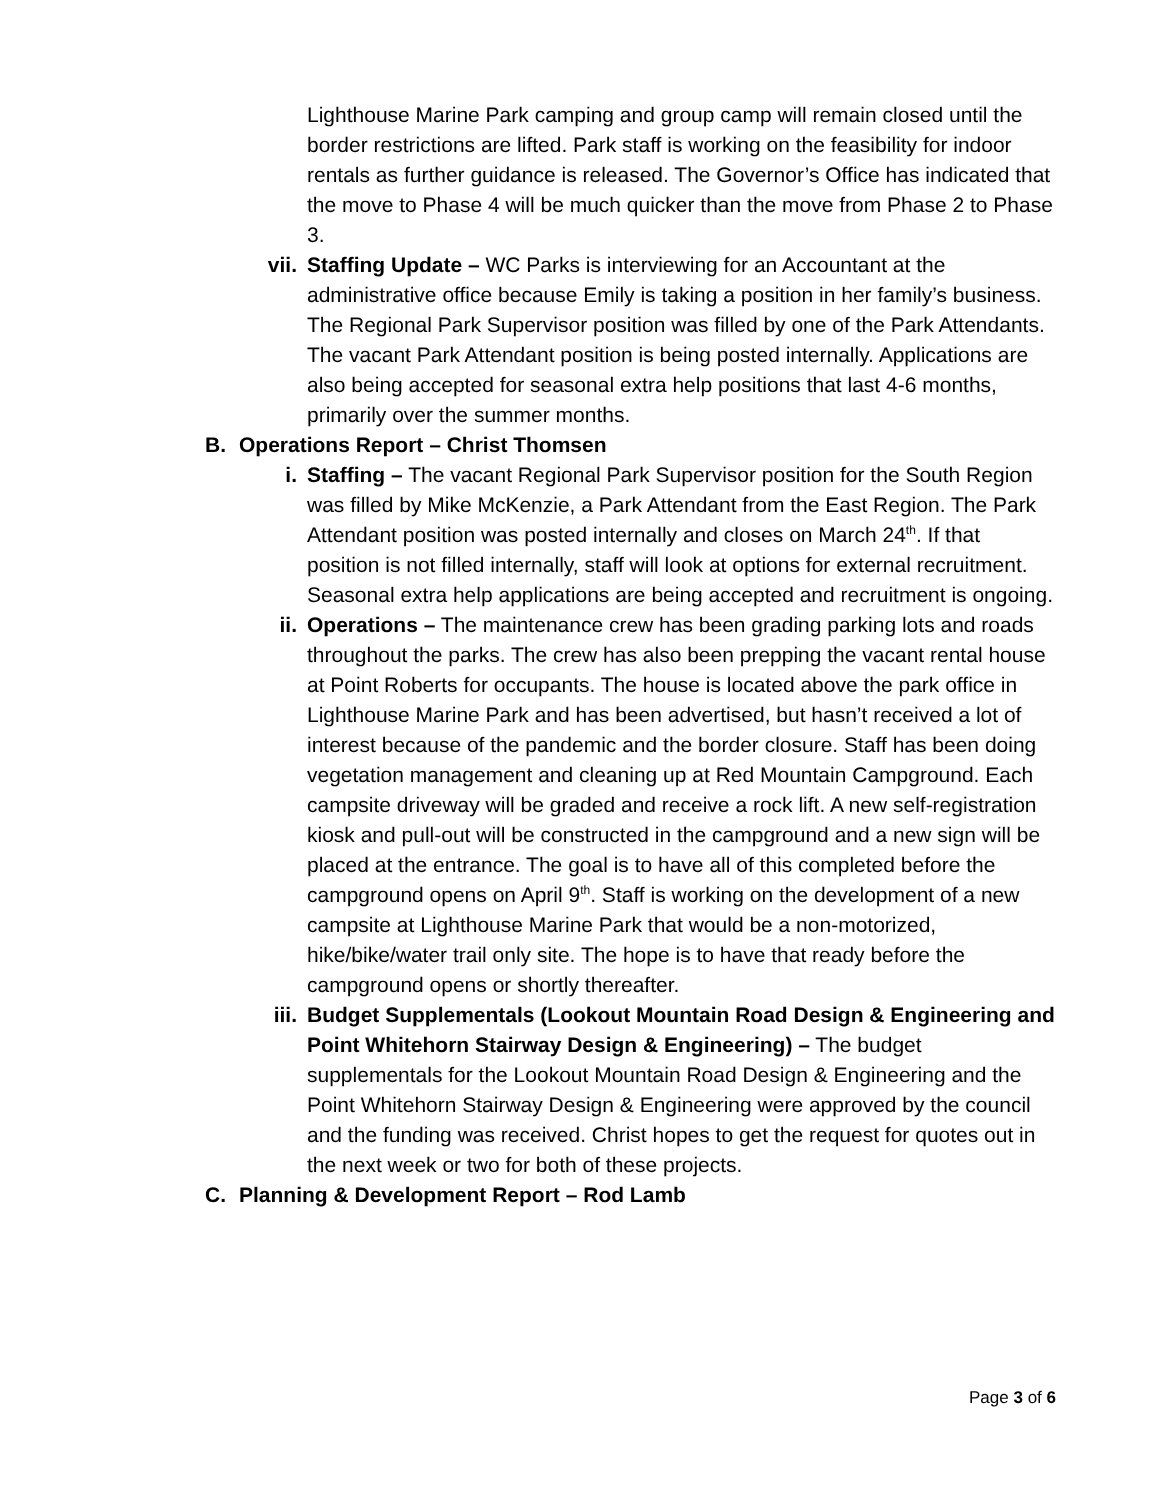Lighthouse Marine Park camping and group camp will remain closed until the border restrictions are lifted. Park staff is working on the feasibility for indoor rentals as further guidance is released. The Governor’s Office has indicated that the move to Phase 4 will be much quicker than the move from Phase 2 to Phase 3.
vii. Staffing Update – WC Parks is interviewing for an Accountant at the administrative office because Emily is taking a position in her family’s business. The Regional Park Supervisor position was filled by one of the Park Attendants. The vacant Park Attendant position is being posted internally. Applications are also being accepted for seasonal extra help positions that last 4-6 months, primarily over the summer months.
B. Operations Report – Christ Thomsen
i. Staffing – The vacant Regional Park Supervisor position for the South Region was filled by Mike McKenzie, a Park Attendant from the East Region. The Park Attendant position was posted internally and closes on March 24<sup>th</sup>. If that position is not filled internally, staff will look at options for external recruitment. Seasonal extra help applications are being accepted and recruitment is ongoing.
ii. Operations – The maintenance crew has been grading parking lots and roads throughout the parks. The crew has also been prepping the vacant rental house at Point Roberts for occupants. The house is located above the park office in Lighthouse Marine Park and has been advertised, but hasn’t received a lot of interest because of the pandemic and the border closure. Staff has been doing vegetation management and cleaning up at Red Mountain Campground. Each campsite driveway will be graded and receive a rock lift. A new self-registration kiosk and pull-out will be constructed in the campground and a new sign will be placed at the entrance. The goal is to have all of this completed before the campground opens on April 9<sup>th</sup>. Staff is working on the development of a new campsite at Lighthouse Marine Park that would be a non-motorized, hike/bike/water trail only site. The hope is to have that ready before the campground opens or shortly thereafter.
iii. Budget Supplementals (Lookout Mountain Road Design & Engineering and Point Whitehorn Stairway Design & Engineering) – The budget supplementals for the Lookout Mountain Road Design & Engineering and the Point Whitehorn Stairway Design & Engineering were approved by the council and the funding was received. Christ hopes to get the request for quotes out in the next week or two for both of these projects.
C. Planning & Development Report – Rod Lamb
Page 3 of 6